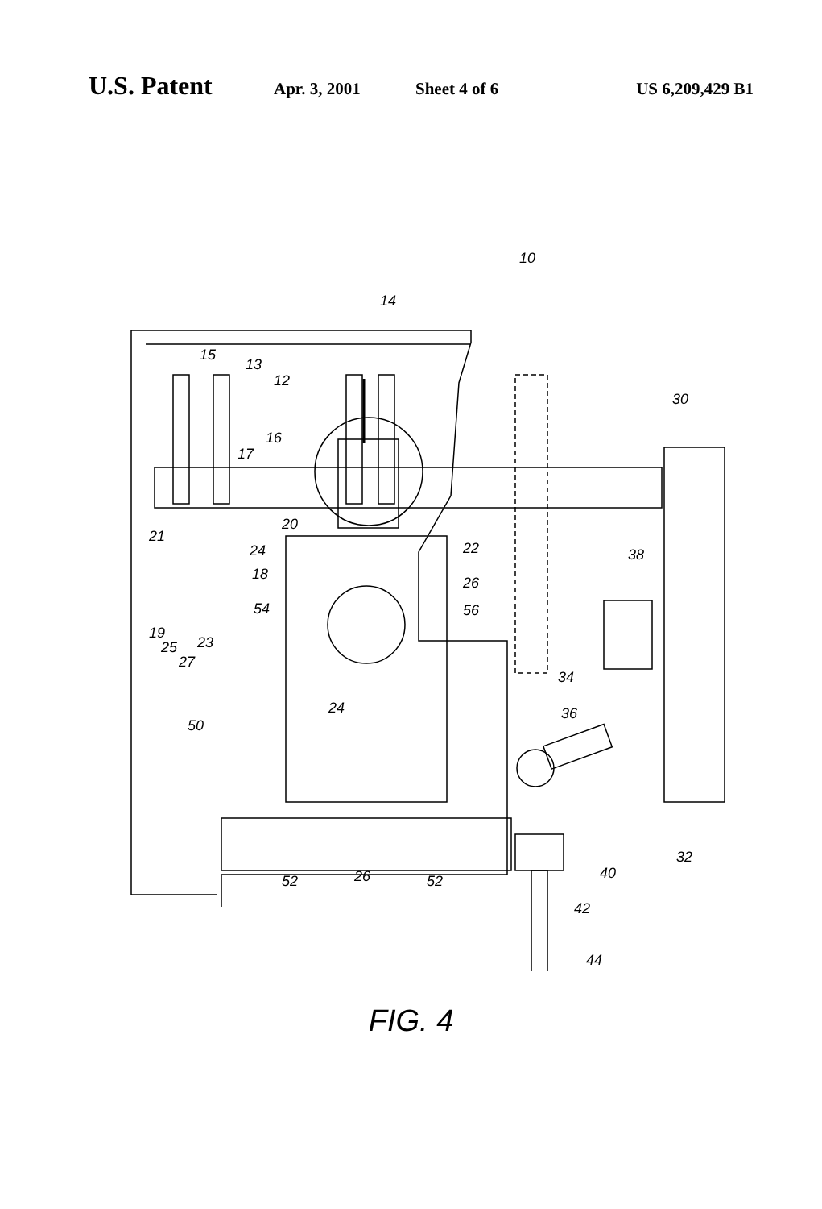U.S. Patent Apr. 3, 2001 Sheet 4 of 6 US 6,209,429 B1
10
14
15
13
12
30
16
17
20
21
24 22 38
18
26
54 56
19
25 23
27
34
24 36
50
32
40 26 52 52
42
44
FIG. 4